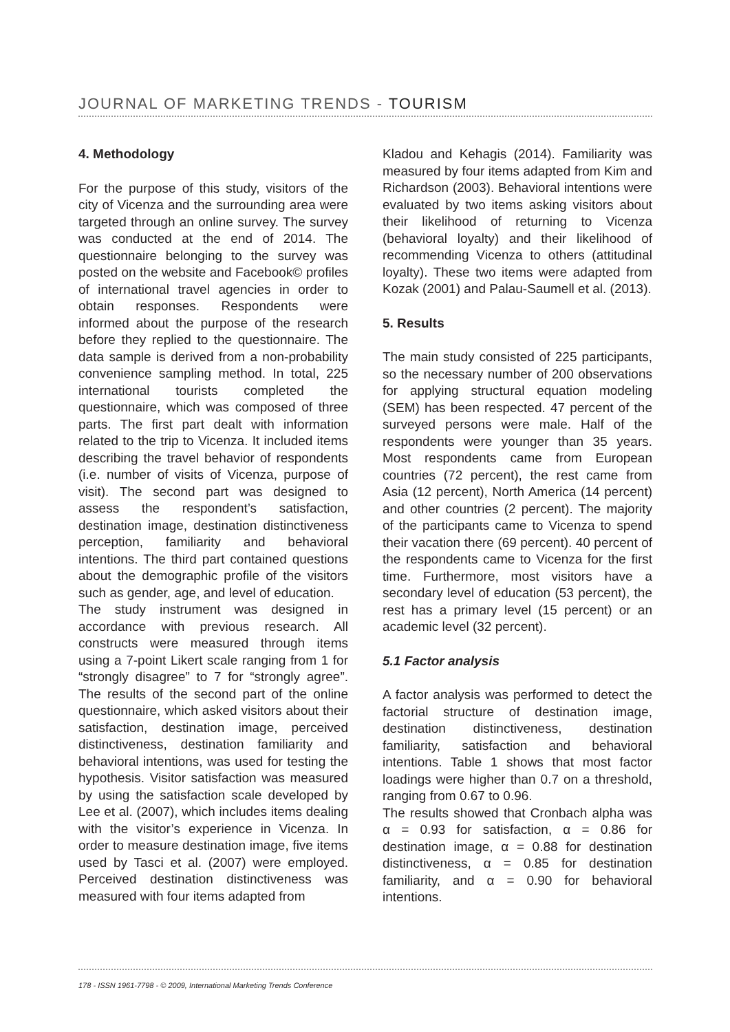JOURNAL OF MARKETING TRENDS - TOURISM
4. Methodology
For the purpose of this study, visitors of the city of Vicenza and the surrounding area were targeted through an online survey. The survey was conducted at the end of 2014. The questionnaire belonging to the survey was posted on the website and Facebook© profiles of international travel agencies in order to obtain responses. Respondents were informed about the purpose of the research before they replied to the questionnaire. The data sample is derived from a non-probability convenience sampling method. In total, 225 international tourists completed the questionnaire, which was composed of three parts. The first part dealt with information related to the trip to Vicenza. It included items describing the travel behavior of respondents (i.e. number of visits of Vicenza, purpose of visit). The second part was designed to assess the respondent’s satisfaction, destination image, destination distinctiveness perception, familiarity and behavioral intentions. The third part contained questions about the demographic profile of the visitors such as gender, age, and level of education.
The study instrument was designed in accordance with previous research. All constructs were measured through items using a 7-point Likert scale ranging from 1 for “strongly disagree” to 7 for “strongly agree”. The results of the second part of the online questionnaire, which asked visitors about their satisfaction, destination image, perceived distinctiveness, destination familiarity and behavioral intentions, was used for testing the hypothesis. Visitor satisfaction was measured by using the satisfaction scale developed by Lee et al. (2007), which includes items dealing with the visitor’s experience in Vicenza. In order to measure destination image, five items used by Tasci et al. (2007) were employed. Perceived destination distinctiveness was measured with four items adapted from
Kladou and Kehagis (2014). Familiarity was measured by four items adapted from Kim and Richardson (2003). Behavioral intentions were evaluated by two items asking visitors about their likelihood of returning to Vicenza (behavioral loyalty) and their likelihood of recommending Vicenza to others (attitudinal loyalty). These two items were adapted from Kozak (2001) and Palau-Saumell et al. (2013).
5. Results
The main study consisted of 225 participants, so the necessary number of 200 observations for applying structural equation modeling (SEM) has been respected. 47 percent of the surveyed persons were male. Half of the respondents were younger than 35 years. Most respondents came from European countries (72 percent), the rest came from Asia (12 percent), North America (14 percent) and other countries (2 percent). The majority of the participants came to Vicenza to spend their vacation there (69 percent). 40 percent of the respondents came to Vicenza for the first time. Furthermore, most visitors have a secondary level of education (53 percent), the rest has a primary level (15 percent) or an academic level (32 percent).
5.1 Factor analysis
A factor analysis was performed to detect the factorial structure of destination image, destination distinctiveness, destination familiarity, satisfaction and behavioral intentions. Table 1 shows that most factor loadings were higher than 0.7 on a threshold, ranging from 0.67 to 0.96.
The results showed that Cronbach alpha was α = 0.93 for satisfaction, α = 0.86 for destination image, α = 0.88 for destination distinctiveness, α = 0.85 for destination familiarity, and α = 0.90 for behavioral intentions.
178 - ISSN 1961-7798 - © 2009, International Marketing Trends Conference